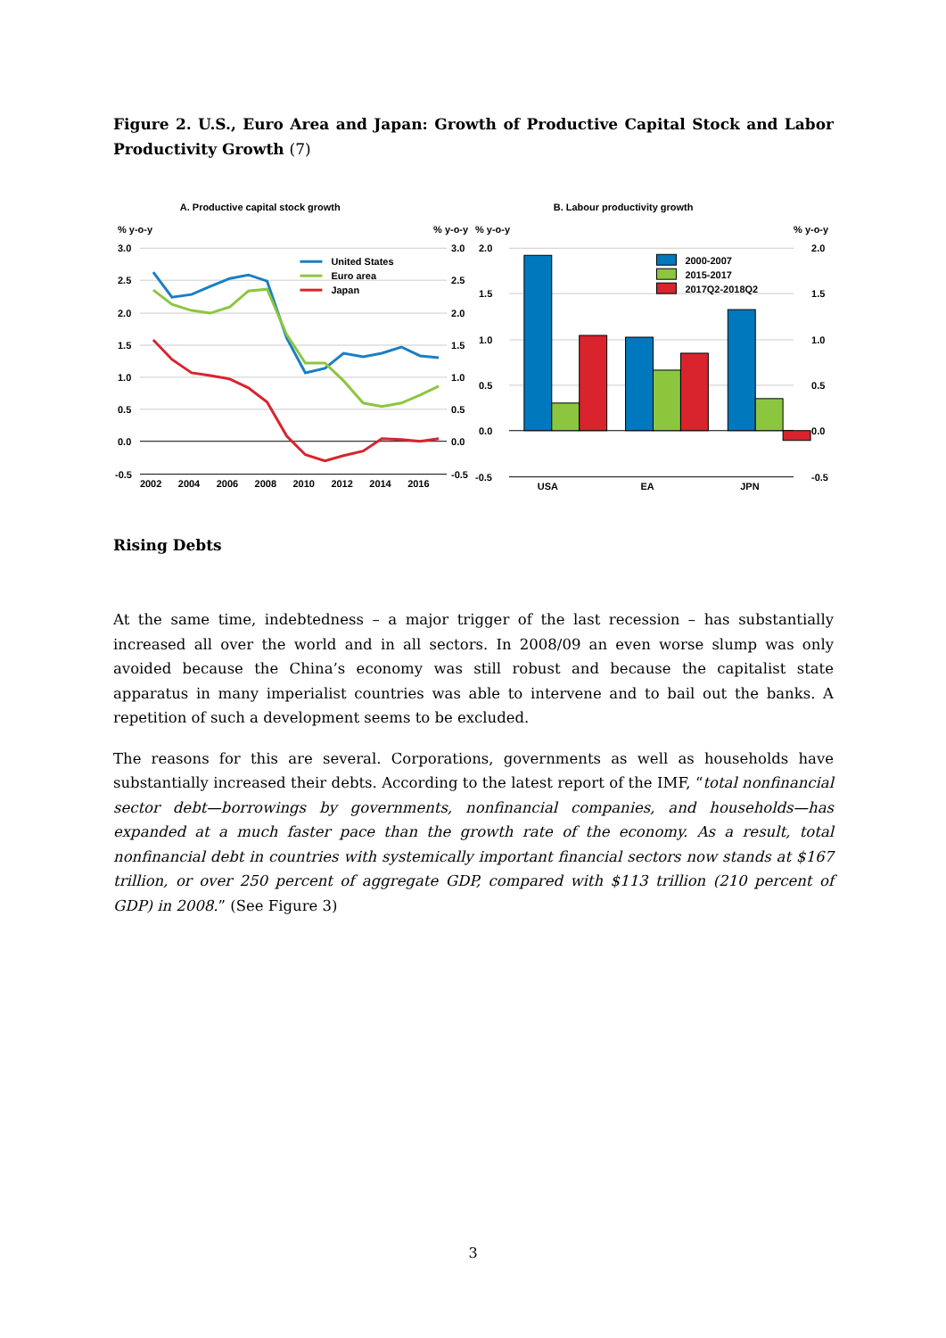Figure 2. U.S., Euro Area and Japan: Growth of Productive Capital Stock and Labor Productivity Growth (7)
A. Productive capital stock growth
% y-o-y
% y-o-y
3.0
2.5
2.0
1.5
1.0
0.5
0.0
-0.5
3.0
2.5
2.0
1.5
1.0
0.5
0.0
-0.5
2002
2004
2006
2008
2010
2012
2014
2016
United States
Euro area
Japan
B. Labour productivity growth
% y-o-y
% y-o-y
2.0
1.5
1.0
0.5
0.0
-0.5
2.0
1.5
1.0
0.5
0.0
-0.5
2000-2007
2015-2017
2017Q2-2018Q2
USA
EA
JPN
Rising Debts
At the same time, indebtedness – a major trigger of the last recession – has substantially increased all over the world and in all sectors. In 2008/09 an even worse slump was only avoided because the China’s economy was still robust and because the capitalist state apparatus in many imperialist countries was able to intervene and to bail out the banks. A repetition of such a development seems to be excluded.
The reasons for this are several. Corporations, governments as well as households have substantially increased their debts. According to the latest report of the IMF, “total nonfinancial sector debt—borrowings by governments, nonfinancial companies, and households—has expanded at a much faster pace than the growth rate of the economy. As a result, total nonfinancial debt in countries with systemically important financial sectors now stands at $167 trillion, or over 250 percent of aggregate GDP, compared with $113 trillion (210 percent of GDP) in 2008.” (See Figure 3)
3